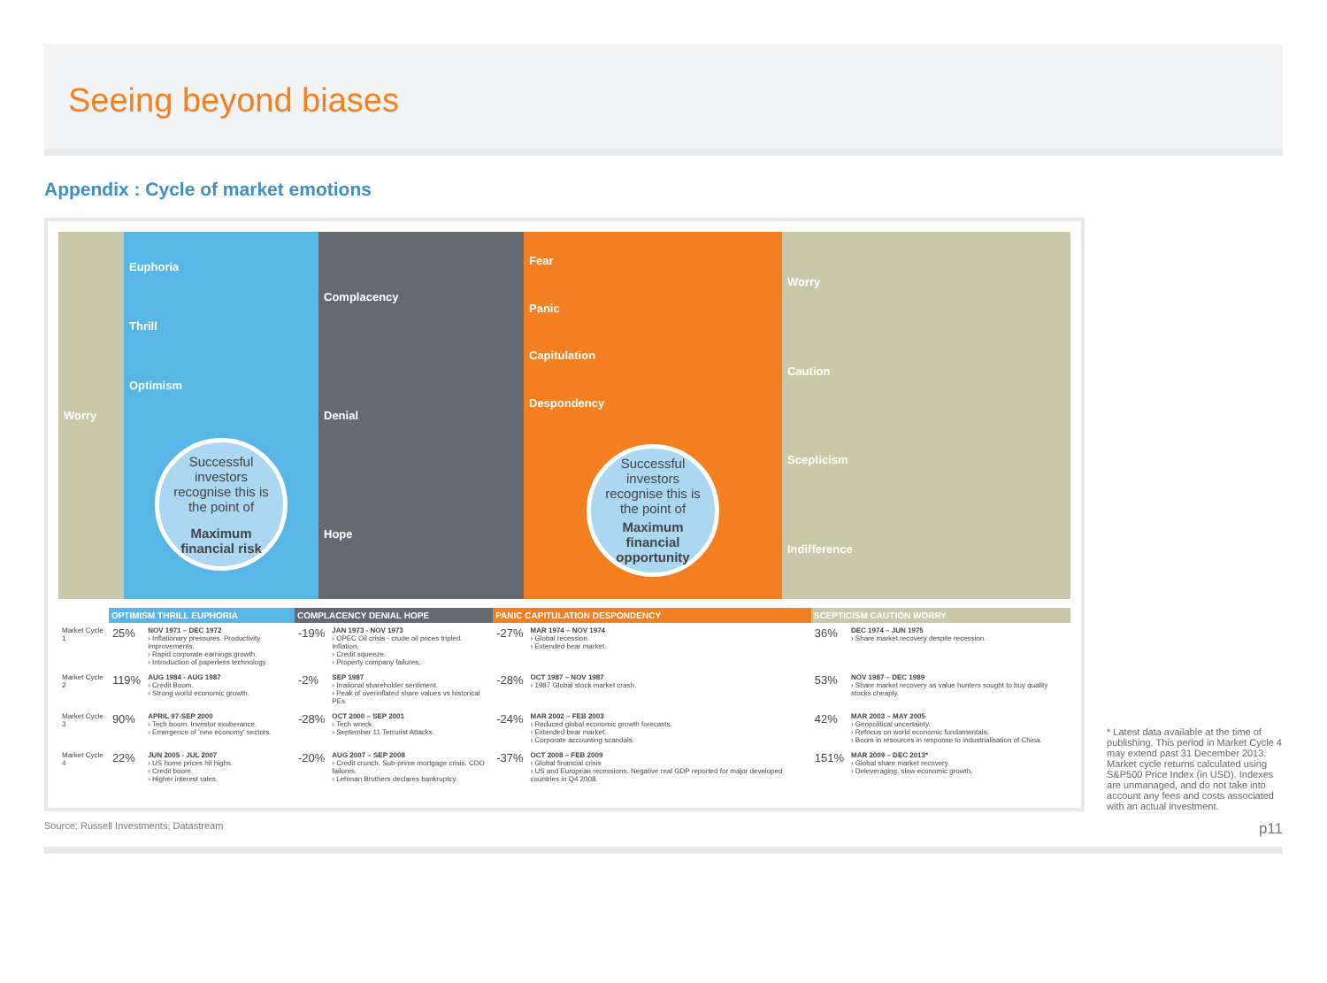Seeing beyond biases
Appendix : Cycle of market emotions
Worry Euphoria
Thrill
Optimism
Successful investors recognise this is the point of
Maximum financial risk
Complacency
Denial
Hope
Fear
Panic
Capitulation
Despondency
Successful investors recognise this is the point of
Maximum financial opportunity
Worry
Caution
Scepticism
Indifference
| | OPTIMISM THRILL EUPHORIA | | COMPLACENCY DENIAL HOPE | | PANIC CAPITULATION DESPONDENCY | | SCEPTICISM CAUTION WORRY | |
| --- | --- | --- | --- | --- | --- | --- | --- | --- |
| Market Cycle 1 | 25% | NOV 1971 – DEC 1972 › Inflationary pressures. Productivity improvements. › Rapid corporate earnings growth. › Introduction of paperless technology. | -19% | JAN 1973 - NOV 1973 › OPEC Oil crisis - crude oil prices tripled. Inflation. › Credit squeeze. › Property company failures. | -27% | MAR 1974 – NOV 1974 › Global recession. › Extended bear market. | 36% | DEC 1974 – JUN 1975 › Share market recovery despite recession. |
| Market Cycle 2 | 119% | AUG 1984 - AUG 1987 › Credit Boom. › Strong world economic growth. | -2% | SEP 1987 › Irrational shareholder sentiment. › Peak of overinflated share values vs historical PEs. | -28% | OCT 1987 – NOV 1987 › 1987 Global stock market crash. | 53% | NOV 1987 – DEC 1989 › Share market recovery as value hunters sought to buy quality stocks cheaply. |
| Market Cycle 3 | 90% | APRIL 97-SEP 2000 › Tech boom. Investor exuberance. › Emergence of 'new economy' sectors. | -28% | OCT 2000 – SEP 2001 › Tech wreck. › September 11 Terrorist Attacks. | -24% | MAR 2002 – FEB 2003 › Reduced global economic growth forecasts. › Extended bear market. › Corporate accounting scandals. | 42% | MAR 2003 – MAY 2005 › Geopolitical uncertainty. › Refocus on world economic fundamentals. › Boom in resources in response to industrialisation of China. |
| Market Cycle 4 | 22% | JUN 2005 - JUL 2007 › US home prices hit highs. › Credit boom. › Higher interest rates. | -20% | AUG 2007 – SEP 2008 › Credit crunch. Sub-prime mortgage crisis. CDO failures. › Lehman Brothers declares bankruptcy. | -37% | OCT 2008 – FEB 2009 › Global financial crisis › US and European recessions. Negative real GDP reported for major developed countries in Q4 2008. | 151% | MAR 2009 – DEC 2013* › Global share market recovery. › Deleveraging, slow economic growth. |
* Latest data available at the time of publishing. This period in Market Cycle 4 may extend past 31 December 2013.
Market cycle returns calculated using S&P500 Price Index (in USD). Indexes are unmanaged, and do not take into account any fees and costs associated with an actual investment.
Source: Russell Investments, Datastream p11